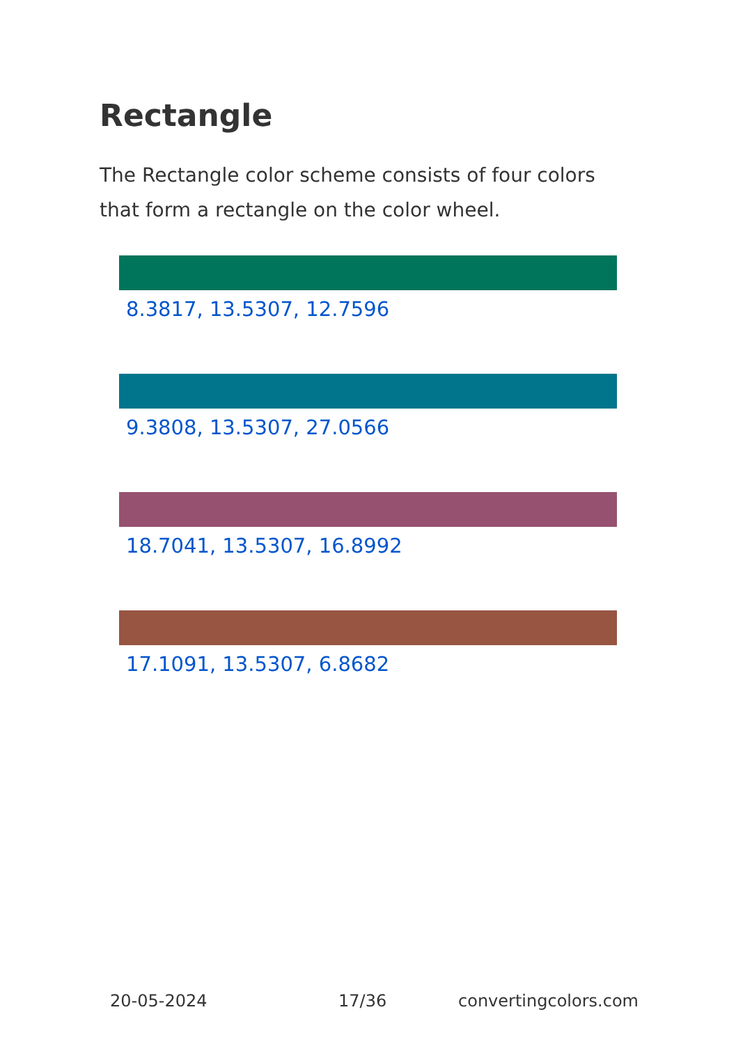Rectangle
The Rectangle color scheme consists of four colors that form a rectangle on the color wheel.
8.3817, 13.5307, 12.7596
9.3808, 13.5307, 27.0566
18.7041, 13.5307, 16.8992
17.1091, 13.5307, 6.8682
20-05-2024 17/36 convertingcolors.com